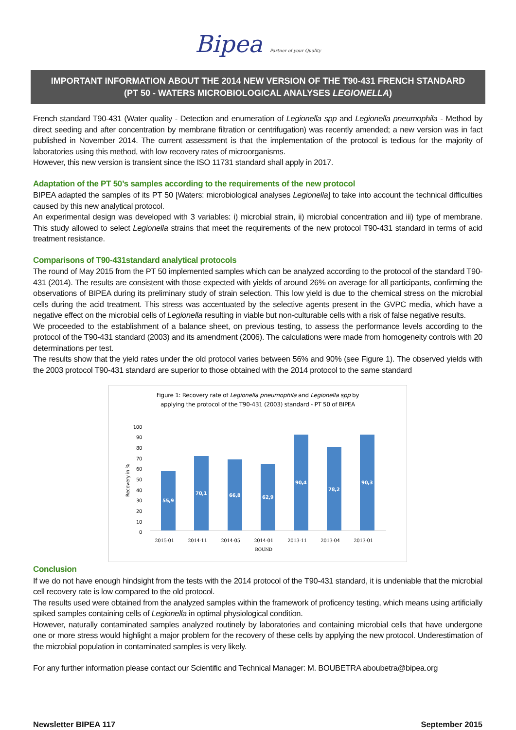Bipea Partner of your Quality
IMPORTANT INFORMATION ABOUT THE 2014 NEW VERSION OF THE T90-431 FRENCH STANDARD
(PT 50 - WATERS MICROBIOLOGICAL ANALYSES LEGIONELLA)
French standard T90-431 (Water quality - Detection and enumeration of Legionella spp and Legionella pneumophila - Method by direct seeding and after concentration by membrane filtration or centrifugation) was recently amended; a new version was in fact published in November 2014. The current assessment is that the implementation of the protocol is tedious for the majority of laboratories using this method, with low recovery rates of microorganisms.
However, this new version is transient since the ISO 11731 standard shall apply in 2017.
Adaptation of the PT 50’s samples according to the requirements of the new protocol
BIPEA adapted the samples of its PT 50 [Waters: microbiological analyses Legionella] to take into account the technical difficulties caused by this new analytical protocol.
An experimental design was developed with 3 variables: i) microbial strain, ii) microbial concentration and iii) type of membrane. This study allowed to select Legionella strains that meet the requirements of the new protocol T90-431 standard in terms of acid treatment resistance.
Comparisons of T90-431standard analytical protocols
The round of May 2015 from the PT 50 implemented samples which can be analyzed according to the protocol of the standard T90-431 (2014). The results are consistent with those expected with yields of around 26% on average for all participants, confirming the observations of BIPEA during its preliminary study of strain selection. This low yield is due to the chemical stress on the microbial cells during the acid treatment. This stress was accentuated by the selective agents present in the GVPC media, which have a negative effect on the microbial cells of Legionella resulting in viable but non-culturable cells with a risk of false negative results.
We proceeded to the establishment of a balance sheet, on previous testing, to assess the performance levels according to the protocol of the T90-431 standard (2003) and its amendment (2006). The calculations were made from homogeneity controls with 20 determinations per test.
The results show that the yield rates under the old protocol varies between 56% and 90% (see Figure 1). The observed yields with the 2003 protocol T90-431 standard are superior to those obtained with the 2014 protocol to the same standard
Figure 1: Recovery rate of Legionella pneumophila and Legionella spp by
applying the protocol of the T90-431 (2003) standard - PT 50 of BIPEA
Recovery in %
100
90
80
70
60
50
40
30
20
10
0
55,9
70,1
66,8
62,9
90,4
78,2
90,3
2015-01
2014-11
2014-05
2014-01
2013-11
2013-04
2013-01
ROUND
Conclusion
If we do not have enough hindsight from the tests with the 2014 protocol of the T90-431 standard, it is undeniable that the microbial cell recovery rate is low compared to the old protocol.
The results used were obtained from the analyzed samples within the framework of proficency testing, which means using artificially spiked samples containing cells of Legionella in optimal physiological condition.
However, naturally contaminated samples analyzed routinely by laboratories and containing microbial cells that have undergone one or more stress would highlight a major problem for the recovery of these cells by applying the new protocol. Underestimation of the microbial population in contaminated samples is very likely.
For any further information please contact our Scientific and Technical Manager: M. BOUBETRA aboubetra@bipea.org
Newsletter BIPEA 117 September 2015